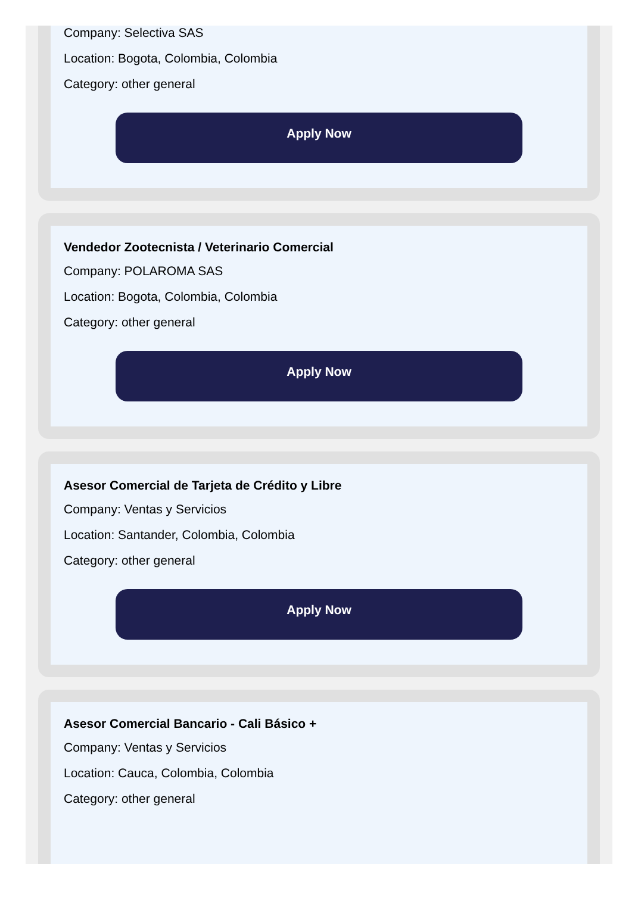Company: Selectiva SAS
Location: Bogota, Colombia, Colombia
Category: other general
Apply Now
Vendedor Zootecnista / Veterinario Comercial
Company: POLAROMA SAS
Location: Bogota, Colombia, Colombia
Category: other general
Apply Now
Asesor Comercial de Tarjeta de Crédito y Libre
Company: Ventas y Servicios
Location: Santander, Colombia, Colombia
Category: other general
Apply Now
Asesor Comercial Bancario - Cali Básico +
Company: Ventas y Servicios
Location: Cauca, Colombia, Colombia
Category: other general